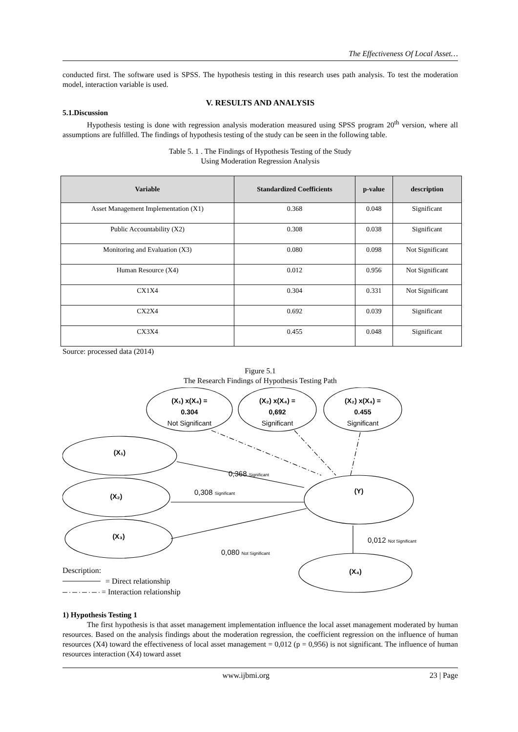The Effectiveness Of Local Asset…
conducted first. The software used is SPSS. The hypothesis testing in this research uses path analysis. To test the moderation model, interaction variable is used.
V. RESULTS AND ANALYSIS
5.1.Discussion
Hypothesis testing is done with regression analysis moderation measured using SPSS program 20<sup>th</sup> version, where all assumptions are fulfilled. The findings of hypothesis testing of the study can be seen in the following table.
Table 5. 1 . The Findings of Hypothesis Testing of the Study
Using Moderation Regression Analysis
| Variable | Standardized Coefficients | p-value | description |
| --- | --- | --- | --- |
| Asset Management Implementation (X1) | 0.368 | 0.048 | Significant |
| Public Accountability (X2) | 0.308 | 0.038 | Significant |
| Monitoring and Evaluation (X3) | 0.080 | 0.098 | Not Significant |
| Human Resource (X4) | 0.012 | 0.956 | Not Significant |
| CX1X4 | 0.304 | 0.331 | Not Significant |
| CX2X4 | 0.692 | 0.039 | Significant |
| CX3X4 | 0.455 | 0.048 | Significant |
Source: processed data (2014)
Figure 5.1
The Research Findings of Hypothesis Testing Path
(X₁) x(X₄) =
0.304
(X₂) x(X₄) =
0,692
(X₂) x(X₄) =
0.455
(X₁)
(X₂)
(X₃)
(Y)
(X₄)
Not Significant
Significant
Significant
0,368 Significant
0,308 Significant
0,080 Not Significant
0,012 Not Significant
Description:
= Direct relationship
= Interaction relationship
1) Hypothesis Testing 1
The first hypothesis is that asset management implementation influence the local asset management moderated by human resources. Based on the analysis findings about the moderation regression, the coefficient regression on the influence of human resources (X4) toward the effectiveness of local asset management = 0,012 (p = 0,956) is not significant. The influence of human resources interaction (X4) toward asset
www.ijbmi.org 23 | Page